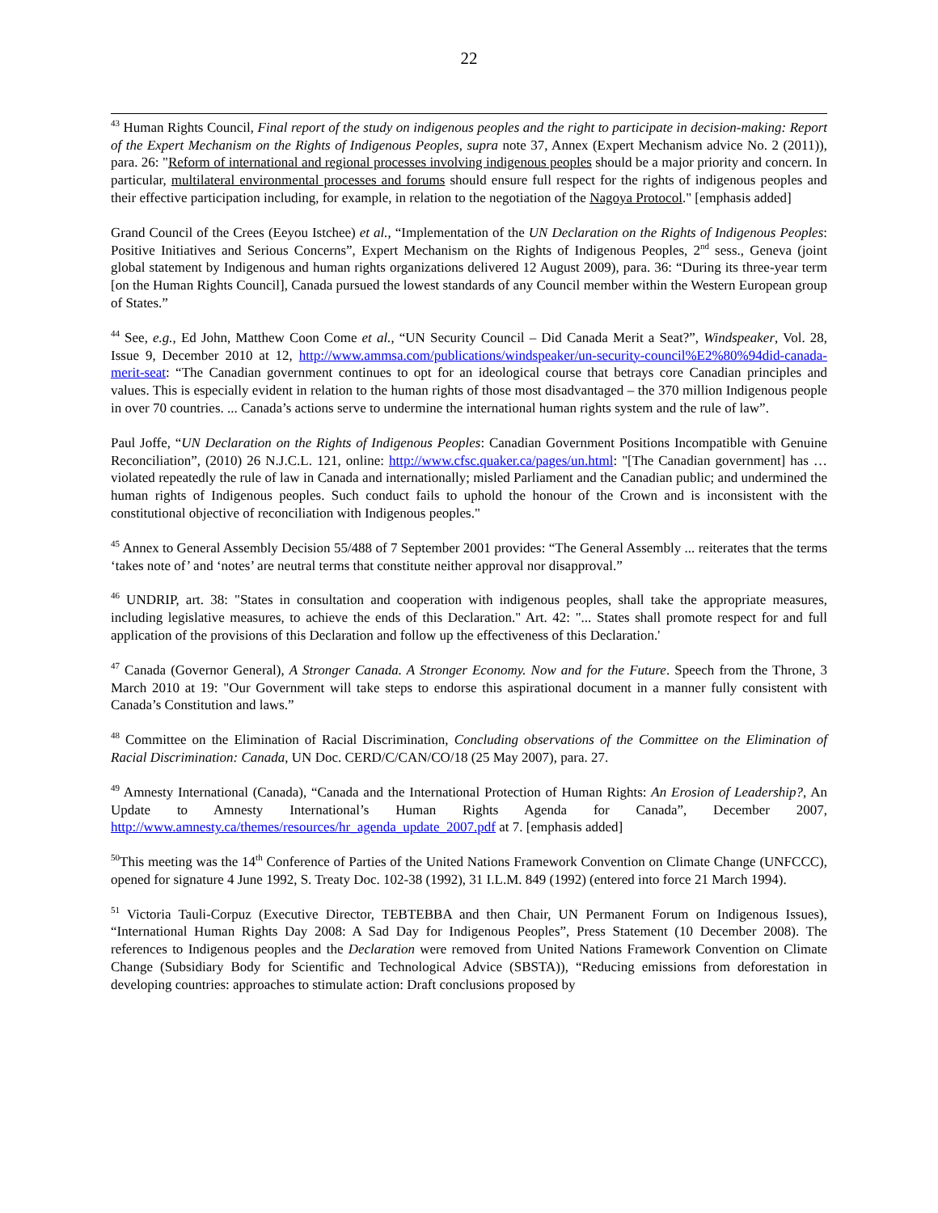22
<sup>43</sup> Human Rights Council, Final report of the study on indigenous peoples and the right to participate in decision-making: Report of the Expert Mechanism on the Rights of Indigenous Peoples, supra note 37, Annex (Expert Mechanism advice No. 2 (2011)), para. 26: "Reform of international and regional processes involving indigenous peoples should be a major priority and concern. In particular, multilateral environmental processes and forums should ensure full respect for the rights of indigenous peoples and their effective participation including, for example, in relation to the negotiation of the Nagoya Protocol." [emphasis added]
Grand Council of the Crees (Eeyou Istchee) et al., “Implementation of the UN Declaration on the Rights of Indigenous Peoples: Positive Initiatives and Serious Concerns”, Expert Mechanism on the Rights of Indigenous Peoples, 2<sup>nd</sup> sess., Geneva (joint global statement by Indigenous and human rights organizations delivered 12 August 2009), para. 36: “During its three-year term [on the Human Rights Council], Canada pursued the lowest standards of any Council member within the Western European group of States.”
<sup>44</sup> See, e.g., Ed John, Matthew Coon Come et al., “UN Security Council – Did Canada Merit a Seat?”, Windspeaker, Vol. 28, Issue 9, December 2010 at 12, http://www.ammsa.com/publications/windspeaker/un-security-council%E2%80%94did-canada-merit-seat: “The Canadian government continues to opt for an ideological course that betrays core Canadian principles and values. This is especially evident in relation to the human rights of those most disadvantaged – the 370 million Indigenous people in over 70 countries. ... Canada’s actions serve to undermine the international human rights system and the rule of law”.
Paul Joffe, “UN Declaration on the Rights of Indigenous Peoples: Canadian Government Positions Incompatible with Genuine Reconciliation”, (2010) 26 N.J.C.L. 121, online: http://www.cfsc.quaker.ca/pages/un.html: "[The Canadian government] has … violated repeatedly the rule of law in Canada and internationally; misled Parliament and the Canadian public; and undermined the human rights of Indigenous peoples. Such conduct fails to uphold the honour of the Crown and is inconsistent with the constitutional objective of reconciliation with Indigenous peoples."
<sup>45</sup> Annex to General Assembly Decision 55/488 of 7 September 2001 provides: “The General Assembly ... reiterates that the terms ‘takes note of’ and ‘notes’ are neutral terms that constitute neither approval nor disapproval.”
<sup>46</sup> UNDRIP, art. 38: "States in consultation and cooperation with indigenous peoples, shall take the appropriate measures, including legislative measures, to achieve the ends of this Declaration." Art. 42: "... States shall promote respect for and full application of the provisions of this Declaration and follow up the effectiveness of this Declaration.'
<sup>47</sup> Canada (Governor General), A Stronger Canada. A Stronger Economy. Now and for the Future. Speech from the Throne, 3 March 2010 at 19: "Our Government will take steps to endorse this aspirational document in a manner fully consistent with Canada’s Constitution and laws.”
<sup>48</sup> Committee on the Elimination of Racial Discrimination, Concluding observations of the Committee on the Elimination of Racial Discrimination: Canada, UN Doc. CERD/C/CAN/CO/18 (25 May 2007), para. 27.
<sup>49</sup> Amnesty International (Canada), “Canada and the International Protection of Human Rights: An Erosion of Leadership?, An Update to Amnesty International’s Human Rights Agenda for Canada”, December 2007, http://www.amnesty.ca/themes/resources/hr_agenda_update_2007.pdf at 7. [emphasis added]
<sup>50</sup> This meeting was the 14<sup>th</sup> Conference of Parties of the United Nations Framework Convention on Climate Change (UNFCCC), opened for signature 4 June 1992, S. Treaty Doc. 102-38 (1992), 31 I.L.M. 849 (1992) (entered into force 21 March 1994).
<sup>51</sup> Victoria Tauli-Corpuz (Executive Director, TEBTEBBA and then Chair, UN Permanent Forum on Indigenous Issues), “International Human Rights Day 2008: A Sad Day for Indigenous Peoples”, Press Statement (10 December 2008). The references to Indigenous peoples and the Declaration were removed from United Nations Framework Convention on Climate Change (Subsidiary Body for Scientific and Technological Advice (SBSTA)), “Reducing emissions from deforestation in developing countries: approaches to stimulate action: Draft conclusions proposed by